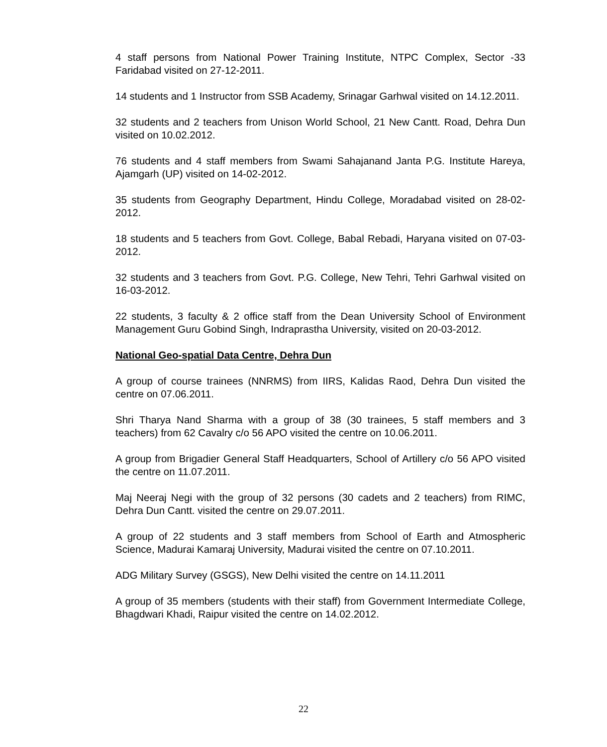4 staff persons from National Power Training Institute, NTPC Complex, Sector -33 Faridabad visited on 27-12-2011.
14 students and 1 Instructor from SSB Academy, Srinagar Garhwal visited on 14.12.2011.
32 students and 2 teachers from Unison World School, 21 New Cantt. Road, Dehra Dun visited on 10.02.2012.
76 students and 4 staff members from Swami Sahajanand Janta P.G. Institute Hareya, Ajamgarh (UP) visited on 14-02-2012.
35 students from Geography Department, Hindu College, Moradabad visited on 28-02-2012.
18 students and 5 teachers from Govt. College, Babal Rebadi, Haryana visited on 07-03-2012.
32 students and 3 teachers from Govt. P.G. College, New Tehri, Tehri Garhwal visited on 16-03-2012.
22 students, 3 faculty & 2 office staff from the Dean University School of Environment Management Guru Gobind Singh, Indraprastha University, visited on 20-03-2012.
National Geo-spatial Data Centre, Dehra Dun
A group of course trainees (NNRMS) from IIRS, Kalidas Raod, Dehra Dun visited the centre on 07.06.2011.
Shri Tharya Nand Sharma with a group of 38 (30 trainees, 5 staff members and 3 teachers) from 62 Cavalry c/o 56 APO visited the centre on 10.06.2011.
A group from Brigadier General Staff Headquarters, School of Artillery c/o 56 APO visited the centre on 11.07.2011.
Maj Neeraj Negi with the group of 32 persons (30 cadets and 2 teachers) from RIMC, Dehra Dun Cantt. visited the centre on 29.07.2011.
A group of 22 students and 3 staff members from School of Earth and Atmospheric Science, Madurai Kamaraj University, Madurai visited the centre on 07.10.2011.
ADG Military Survey (GSGS), New Delhi visited the centre on 14.11.2011
A group of 35 members (students with their staff) from Government Intermediate College, Bhagdwari Khadi, Raipur visited the centre on 14.02.2012.
22